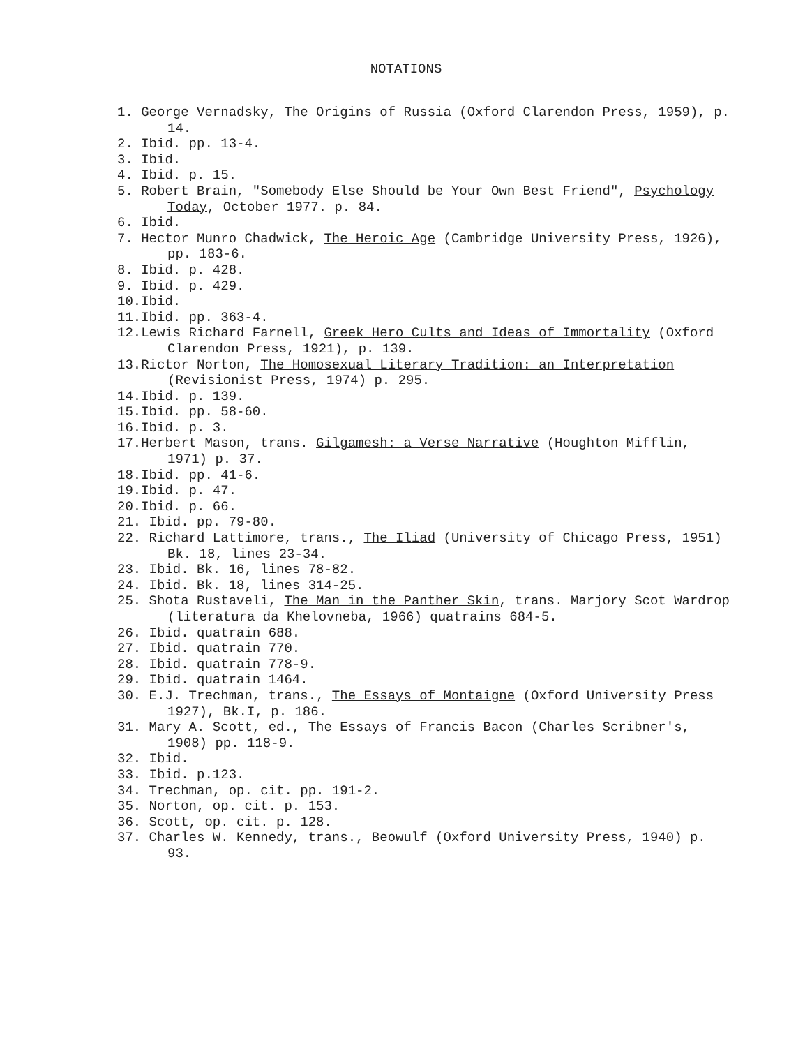NOTATIONS
1. George Vernadsky, The Origins of Russia (Oxford Clarendon Press, 1959), p. 14.
2. Ibid. pp. 13-4.
3. Ibid.
4. Ibid. p. 15.
5. Robert Brain, "Somebody Else Should be Your Own Best Friend", Psychology Today, October 1977. p. 84.
6. Ibid.
7. Hector Munro Chadwick, The Heroic Age (Cambridge University Press, 1926), pp. 183-6.
8. Ibid. p. 428.
9. Ibid. p. 429.
10.Ibid.
11.Ibid. pp. 363-4.
12.Lewis Richard Farnell, Greek Hero Cults and Ideas of Immortality (Oxford Clarendon Press, 1921), p. 139.
13.Rictor Norton, The Homosexual Literary Tradition: an Interpretation (Revisionist Press, 1974) p. 295.
14.Ibid. p. 139.
15.Ibid. pp. 58-60.
16.Ibid. p. 3.
17.Herbert Mason, trans. Gilgamesh: a Verse Narrative (Houghton Mifflin, 1971) p. 37.
18.Ibid. pp. 41-6.
19.Ibid. p. 47.
20.Ibid. p. 66.
21. Ibid. pp. 79-80.
22. Richard Lattimore, trans., The Iliad (University of Chicago Press, 1951) Bk. 18, lines 23-34.
23. Ibid. Bk. 16, lines 78-82.
24. Ibid. Bk. 18, lines 314-25.
25. Shota Rustaveli, The Man in the Panther Skin, trans. Marjory Scot Wardrop (literatura da Khelovneba, 1966) quatrains 684-5.
26. Ibid. quatrain 688.
27. Ibid. quatrain 770.
28. Ibid. quatrain 778-9.
29. Ibid. quatrain 1464.
30. E.J. Trechman, trans., The Essays of Montaigne (Oxford University Press 1927), Bk.I, p. 186.
31. Mary A. Scott, ed., The Essays of Francis Bacon (Charles Scribner's, 1908) pp. 118-9.
32. Ibid.
33. Ibid. p.123.
34. Trechman, op. cit. pp. 191-2.
35. Norton, op. cit. p. 153.
36. Scott, op. cit. p. 128.
37. Charles W. Kennedy, trans., Beowulf (Oxford University Press, 1940) p. 93.